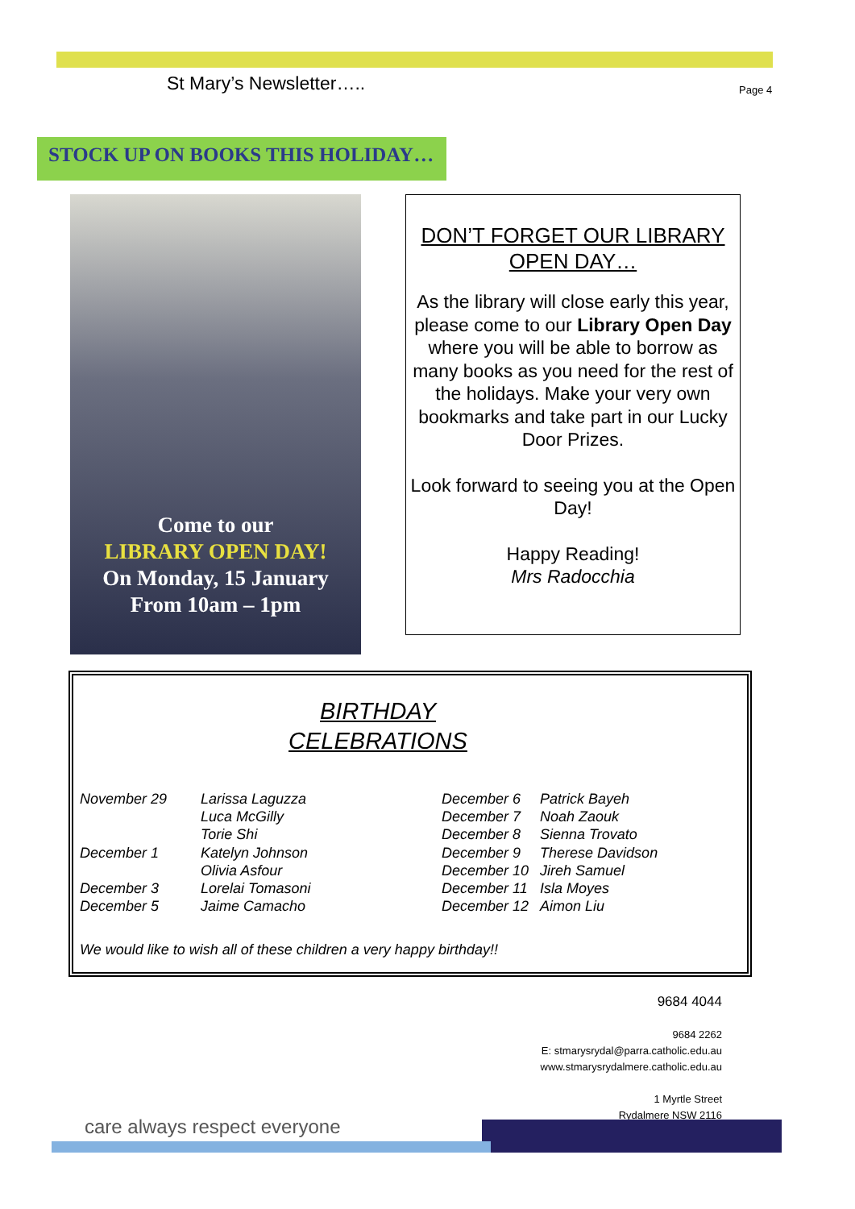St Mary’s Newsletter….. Page 4
STOCK UP ON BOOKS THIS HOLIDAY…
Come to our
LIBRARY OPEN DAY!
On Monday, 15 January
From 10am – 1pm
DON’T FORGET OUR LIBRARY
OPEN DAY…
As the library will close early this year, please come to our Library Open Day where you will be able to borrow as many books as you need for the rest of the holidays. Make your very own bookmarks and take part in our Lucky Door Prizes.
Look forward to seeing you at the Open Day!
Happy Reading!
Mrs Radocchia
BIRTHDAY
CELEBRATIONS
| November 29 | Larissa Laguzza |
| | Luca McGilly |
| | Torie Shi |
| December 1 | Katelyn Johnson |
| | Olivia Asfour |
| December 3 | Lorelai Tomasoni |
| December 5 | Jaime Camacho |
| December 6 | Patrick Bayeh |
| December 7 | Noah Zaouk |
| December 8 | Sienna Trovato |
| December 9 | Therese Davidson |
| December 10 | Jireh Samuel |
| December 11 | Isla Moyes |
| December 12 | Aimon Liu |
We would like to wish all of these children a very happy birthday!!
9684 4044
9684 2262
E: stmarysrydal@parra.catholic.edu.au
www.stmarysrydalmere.catholic.edu.au
1 Myrtle Street
Rydalmere NSW 2116
care always respect everyone